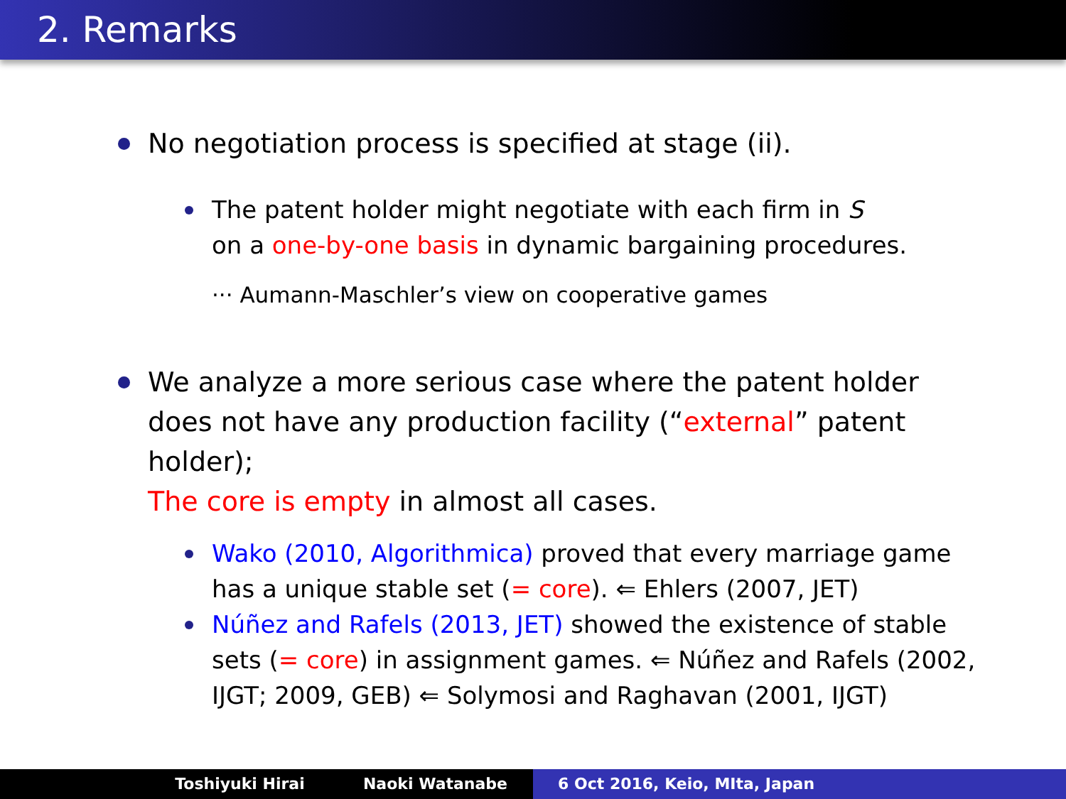2. Remarks
No negotiation process is specified at stage (ii).
The patent holder might negotiate with each firm in S
on a one-by-one basis in dynamic bargaining procedures.
··· Aumann-Maschler’s view on cooperative games
We analyze a more serious case where the patent holder does not have any production facility (“external” patent holder);
The core is empty in almost all cases.
Wako (2010, Algorithmica) proved that every marriage game has a unique stable set (= core). ⇐ Ehlers (2007, JET)
Núñez and Rafels (2013, JET) showed the existence of stable sets (= core) in assignment games. ⇐ Núñez and Rafels (2002, IJGT; 2009, GEB) ⇐ Solymosi and Raghavan (2001, IJGT)
Toshiyuki Hirai Naoki Watanabe 6 Oct 2016, Keio, MIta, Japan